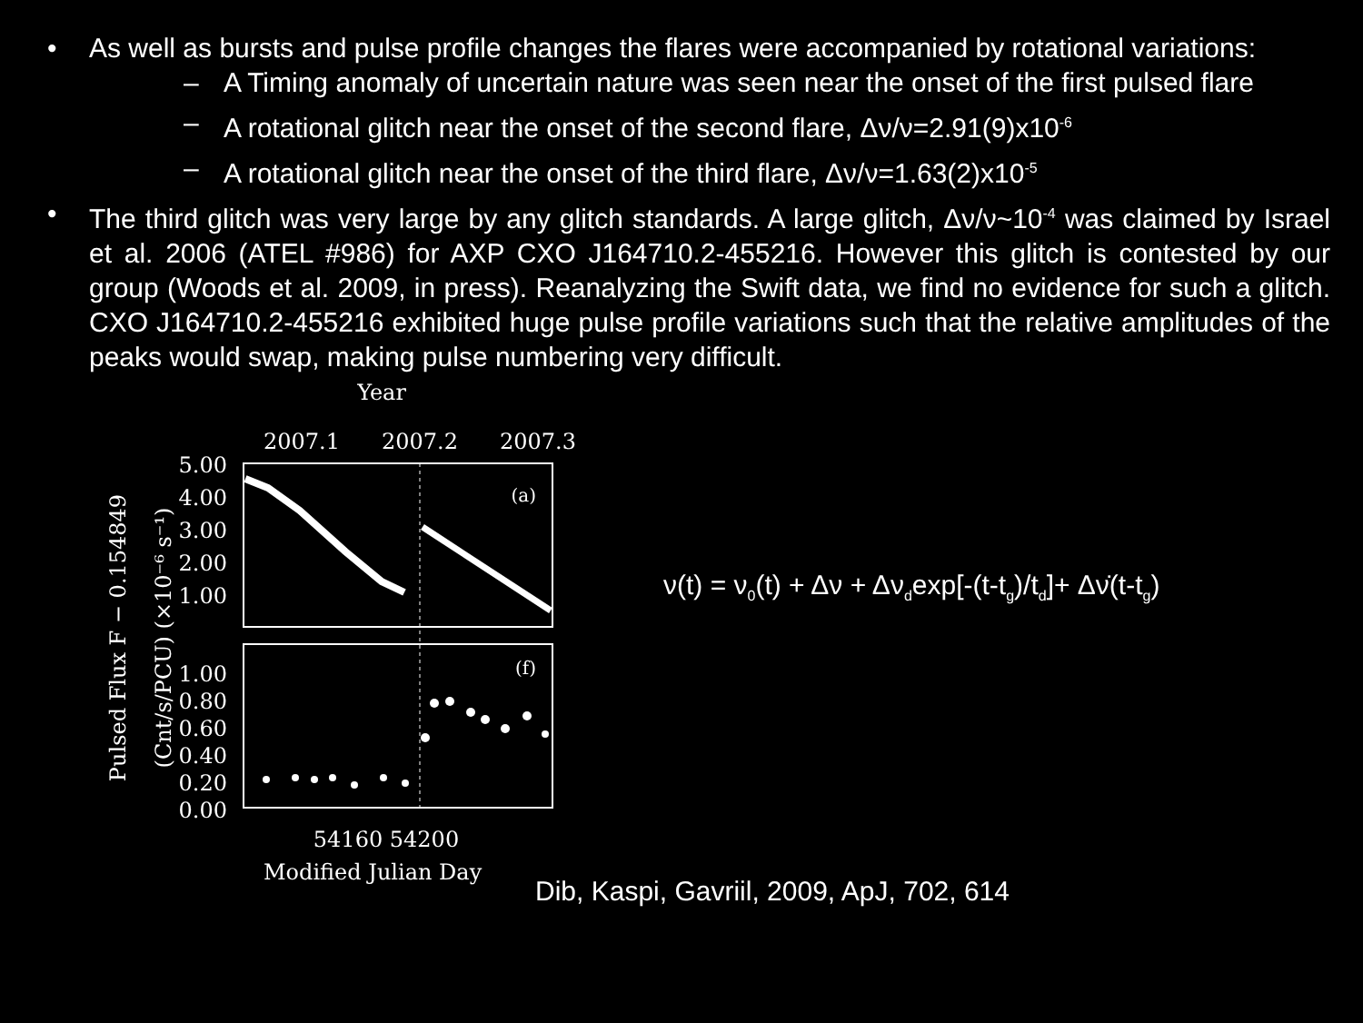• As well as bursts and pulse profile changes the flares were accompanied by rotational variations:
– A Timing anomaly of uncertain nature was seen near the onset of the first pulsed flare
– A rotational glitch near the onset of the second flare, Δν/ν=2.91(9)x10<sup>-6</sup>
– A rotational glitch near the onset of the third flare, Δν/ν=1.63(2)x10<sup>-5</sup>
• The third glitch was very large by any glitch standards. A large glitch, Δν/ν~10<sup>-4</sup> was claimed by Israel et al. 2006 (ATEL #986) for AXP CXO J164710.2-455216. However this glitch is contested by our group (Woods et al. 2009, in press). Reanalyzing the Swift data, we find no evidence for such a glitch. CXO J164710.2-455216 exhibited huge pulse profile variations such that the relative amplitudes of the peaks would swap, making pulse numbering very difficult.
Year
2007.1
2007.2
2007.3
(a)
(f)
5.00
4.00
3.00
2.00
1.00
1.00
0.80
0.60
0.40
0.20
0.00
54160 54200
Pulsed Flux F − 0.154849
(Cnt/s/PCU) (×10⁻⁶ s⁻¹)
Modified Julian Day
ν(t) = ν<sub>0</sub>(t) + Δν + Δν<sub>d</sub>exp[-(t-t<sub>g</sub>)/t<sub>d</sub>]+ Δν̇(t-t<sub>g</sub>)
Dib, Kaspi, Gavriil, 2009, ApJ, 702, 614